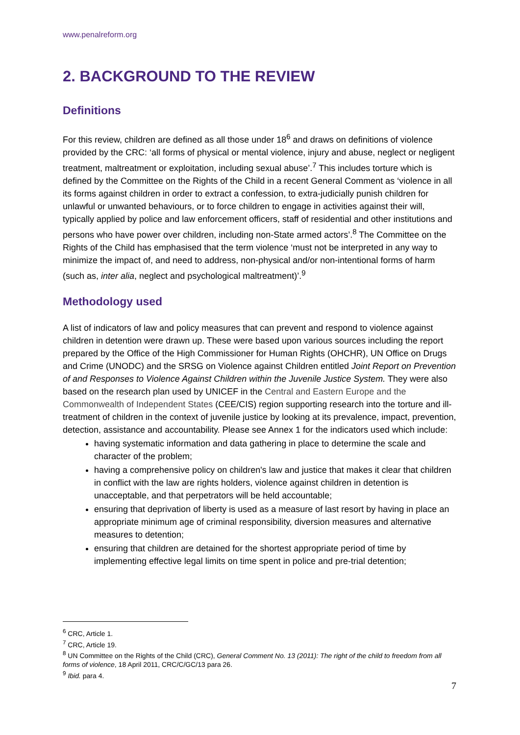www.penalreform.org
2. BACKGROUND TO THE REVIEW
Definitions
For this review, children are defined as all those under 18<sup>6</sup> and draws on definitions of violence provided by the CRC: ‘all forms of physical or mental violence, injury and abuse, neglect or negligent treatment, maltreatment or exploitation, including sexual abuse’.<sup>7</sup> This includes torture which is defined by the Committee on the Rights of the Child in a recent General Comment as ‘violence in all its forms against children in order to extract a confession, to extra-judicially punish children for unlawful or unwanted behaviours, or to force children to engage in activities against their will, typically applied by police and law enforcement officers, staff of residential and other institutions and persons who have power over children, including non-State armed actors’.<sup>8</sup> The Committee on the Rights of the Child has emphasised that the term violence ‘must not be interpreted in any way to minimize the impact of, and need to address, non-physical and/or non-intentional forms of harm (such as, inter alia, neglect and psychological maltreatment)’.<sup>9</sup>
Methodology used
A list of indicators of law and policy measures that can prevent and respond to violence against children in detention were drawn up. These were based upon various sources including the report prepared by the Office of the High Commissioner for Human Rights (OHCHR), UN Office on Drugs and Crime (UNODC) and the SRSG on Violence against Children entitled Joint Report on Prevention of and Responses to Violence Against Children within the Juvenile Justice System. They were also based on the research plan used by UNICEF in the Central and Eastern Europe and the Commonwealth of Independent States (CEE/CIS) region supporting research into the torture and ill-treatment of children in the context of juvenile justice by looking at its prevalence, impact, prevention, detection, assistance and accountability. Please see Annex 1 for the indicators used which include:
having systematic information and data gathering in place to determine the scale and character of the problem;
having a comprehensive policy on children's law and justice that makes it clear that children in conflict with the law are rights holders, violence against children in detention is unacceptable, and that perpetrators will be held accountable;
ensuring that deprivation of liberty is used as a measure of last resort by having in place an appropriate minimum age of criminal responsibility, diversion measures and alternative measures to detention;
ensuring that children are detained for the shortest appropriate period of time by implementing effective legal limits on time spent in police and pre-trial detention;
<sup>6</sup> CRC, Article 1.
<sup>7</sup> CRC, Article 19.
<sup>8</sup> UN Committee on the Rights of the Child (CRC), General Comment No. 13 (2011): The right of the child to freedom from all forms of violence, 18 April 2011, CRC/C/GC/13 para 26.
<sup>9</sup> Ibid. para 4.
7